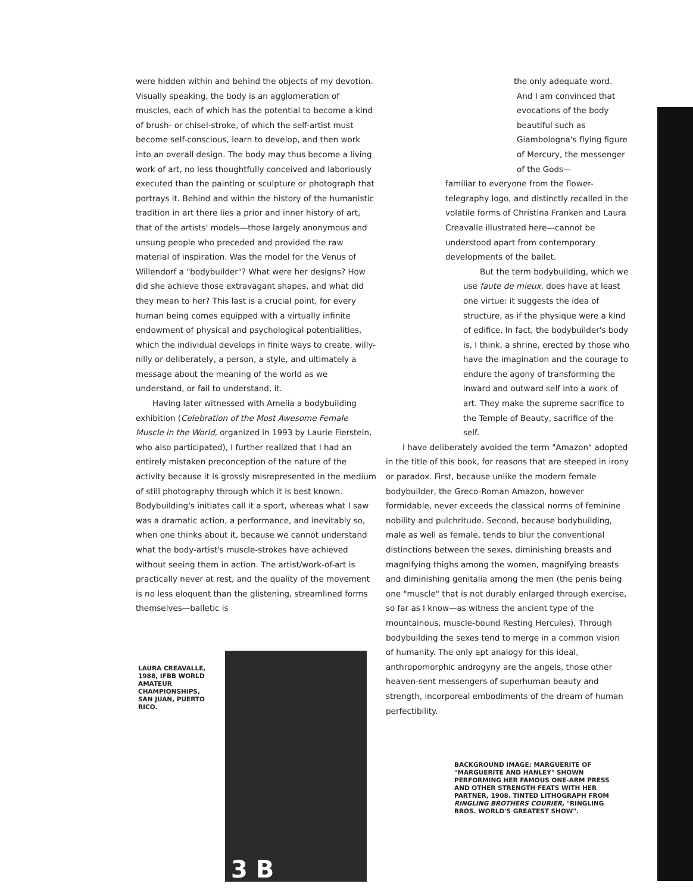were hidden within and behind the objects of my devotion. Visually speaking, the body is an agglomeration of muscles, each of which has the potential to become a kind of brush- or chisel-stroke, of which the self-artist must become self-conscious, learn to develop, and then work into an overall design. The body may thus become a living work of art, no less thoughtfully conceived and laboriously executed than the painting or sculpture or photograph that portrays it. Behind and within the history of the humanistic tradition in art there lies a prior and inner history of art, that of the artists' models—those largely anonymous and unsung people who preceded and provided the raw material of inspiration. Was the model for the Venus of Willendorf a "bodybuilder"? What were her designs? How did she achieve those extravagant shapes, and what did they mean to her? This last is a crucial point, for every human being comes equipped with a virtually infinite endowment of physical and psychological potentialities, which the individual develops in finite ways to create, willy-nilly or deliberately, a person, a style, and ultimately a message about the meaning of the world as we understand, or fail to understand, it.
Having later witnessed with Amelia a bodybuilding exhibition (Celebration of the Most Awesome Female Muscle in the World, organized in 1993 by Laurie Fierstein, who also participated), I further realized that I had an entirely mistaken preconception of the nature of the activity because it is grossly misrepresented in the medium of still photography through which it is best known. Bodybuilding's initiates call it a sport, whereas what I saw was a dramatic action, a performance, and inevitably so, when one thinks about it, because we cannot understand what the body-artist's muscle-strokes have achieved without seeing them in action. The artist/work-of-art is practically never at rest, and the quality of the movement is no less eloquent than the glistening, streamlined forms themselves—balletic is
LAURA CREAVALLE, 1988, IFBB WORLD AMATEUR CHAMPIONSHIPS, SAN JUAN, PUERTO RICO.
3 B
the only adequate word.
And I am convinced that evocations of the body beautiful such as Giambologna's flying figure of Mercury, the messenger of the Gods—
familiar to everyone from the flower-telegraphy logo, and distinctly recalled in the volatile forms of Christina Franken and Laura Creavalle illustrated here—cannot be understood apart from contemporary developments of the ballet.
But the term bodybuilding, which we use faute de mieux, does have at least one virtue: it suggests the idea of structure, as if the physique were a kind of edifice. In fact, the bodybuilder's body is, I think, a shrine, erected by those who have the imagination and the courage to endure the agony of transforming the inward and outward self into a work of art. They make the supreme sacrifice to the Temple of Beauty, sacrifice of the self.
I have deliberately avoided the term "Amazon" adopted in the title of this book, for reasons that are steeped in irony or paradox. First, because unlike the modern female bodybuilder, the Greco-Roman Amazon, however formidable, never exceeds the classical norms of feminine nobility and pulchritude. Second, because bodybuilding, male as well as female, tends to blur the conventional distinctions between the sexes, diminishing breasts and magnifying thighs among the women, magnifying breasts and diminishing genitalia among the men (the penis being one "muscle" that is not durably enlarged through exercise, so far as I know—as witness the ancient type of the mountainous, muscle-bound Resting Hercules). Through bodybuilding the sexes tend to merge in a common vision of humanity. The only apt analogy for this ideal, anthropomorphic androgyny are the angels, those other heaven-sent messengers of superhuman beauty and strength, incorporeal embodiments of the dream of human perfectibility.
BACKGROUND IMAGE: MARGUERITE OF "MARGUERITE AND HANLEY" SHOWN PERFORMING HER FAMOUS ONE-ARM PRESS AND OTHER STRENGTH FEATS WITH HER PARTNER, 1908. TINTED LITHOGRAPH FROM RINGLING BROTHERS COURIER, "RINGLING BROS. WORLD'S GREATEST SHOW".